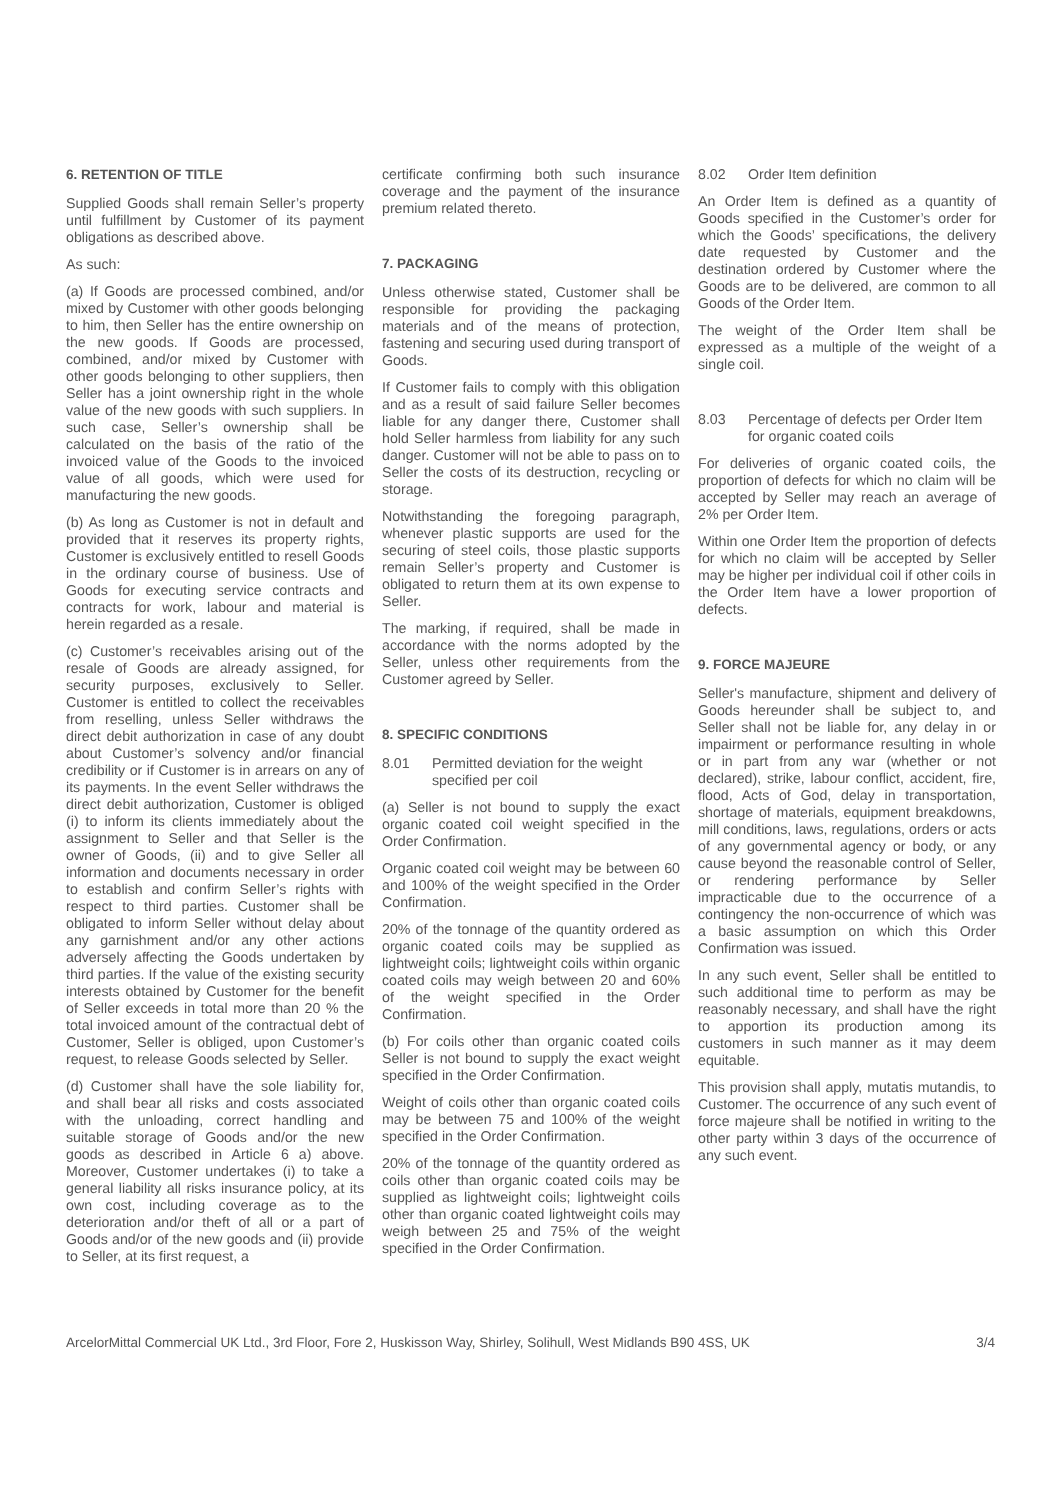6. RETENTION OF TITLE
Supplied Goods shall remain Seller’s property until fulfillment by Customer of its payment obligations as described above.
As such:
(a) If Goods are processed combined, and/or mixed by Customer with other goods belonging to him, then Seller has the entire ownership on the new goods. If Goods are processed, combined, and/or mixed by Customer with other goods belonging to other suppliers, then Seller has a joint ownership right in the whole value of the new goods with such suppliers. In such case, Seller’s ownership shall be calculated on the basis of the ratio of the invoiced value of the Goods to the invoiced value of all goods, which were used for manufacturing the new goods.
(b) As long as Customer is not in default and provided that it reserves its property rights, Customer is exclusively entitled to resell Goods in the ordinary course of business. Use of Goods for executing service contracts and contracts for work, labour and material is herein regarded as a resale.
(c) Customer’s receivables arising out of the resale of Goods are already assigned, for security purposes, exclusively to Seller. Customer is entitled to collect the receivables from reselling, unless Seller withdraws the direct debit authorization in case of any doubt about Customer’s solvency and/or financial credibility or if Customer is in arrears on any of its payments. In the event Seller withdraws the direct debit authorization, Customer is obliged (i) to inform its clients immediately about the assignment to Seller and that Seller is the owner of Goods, (ii) and to give Seller all information and documents necessary in order to establish and confirm Seller’s rights with respect to third parties. Customer shall be obligated to inform Seller without delay about any garnishment and/or any other actions adversely affecting the Goods undertaken by third parties. If the value of the existing security interests obtained by Customer for the benefit of Seller exceeds in total more than 20 % the total invoiced amount of the contractual debt of Customer, Seller is obliged, upon Customer’s request, to release Goods selected by Seller.
(d) Customer shall have the sole liability for, and shall bear all risks and costs associated with the unloading, correct handling and suitable storage of Goods and/or the new goods as described in Article 6 a) above. Moreover, Customer undertakes (i) to take a general liability all risks insurance policy, at its own cost, including coverage as to the deterioration and/or theft of all or a part of Goods and/or of the new goods and (ii) provide to Seller, at its first request, a
certificate confirming both such insurance coverage and the payment of the insurance premium related thereto.
7. PACKAGING
Unless otherwise stated, Customer shall be responsible for providing the packaging materials and of the means of protection, fastening and securing used during transport of Goods.
If Customer fails to comply with this obligation and as a result of said failure Seller becomes liable for any danger there, Customer shall hold Seller harmless from liability for any such danger. Customer will not be able to pass on to Seller the costs of its destruction, recycling or storage.
Notwithstanding the foregoing paragraph, whenever plastic supports are used for the securing of steel coils, those plastic supports remain Seller’s property and Customer is obligated to return them at its own expense to Seller.
The marking, if required, shall be made in accordance with the norms adopted by the Seller, unless other requirements from the Customer agreed by Seller.
8. SPECIFIC CONDITIONS
8.01 Permitted deviation for the weight specified per coil
(a) Seller is not bound to supply the exact organic coated coil weight specified in the Order Confirmation.
Organic coated coil weight may be between 60 and 100% of the weight specified in the Order Confirmation.
20% of the tonnage of the quantity ordered as organic coated coils may be supplied as lightweight coils; lightweight coils within organic coated coils may weigh between 20 and 60% of the weight specified in the Order Confirmation.
(b) For coils other than organic coated coils Seller is not bound to supply the exact weight specified in the Order Confirmation.
Weight of coils other than organic coated coils may be between 75 and 100% of the weight specified in the Order Confirmation.
20% of the tonnage of the quantity ordered as coils other than organic coated coils may be supplied as lightweight coils; lightweight coils other than organic coated lightweight coils may weigh between 25 and 75% of the weight specified in the Order Confirmation.
8.02 Order Item definition
An Order Item is defined as a quantity of Goods specified in the Customer’s order for which the Goods’ specifications, the delivery date requested by Customer and the destination ordered by Customer where the Goods are to be delivered, are common to all Goods of the Order Item.
The weight of the Order Item shall be expressed as a multiple of the weight of a single coil.
8.03 Percentage of defects per Order Item for organic coated coils
For deliveries of organic coated coils, the proportion of defects for which no claim will be accepted by Seller may reach an average of 2% per Order Item.
Within one Order Item the proportion of defects for which no claim will be accepted by Seller may be higher per individual coil if other coils in the Order Item have a lower proportion of defects.
9. FORCE MAJEURE
Seller's manufacture, shipment and delivery of Goods hereunder shall be subject to, and Seller shall not be liable for, any delay in or impairment or performance resulting in whole or in part from any war (whether or not declared), strike, labour conflict, accident, fire, flood, Acts of God, delay in transportation, shortage of materials, equipment breakdowns, mill conditions, laws, regulations, orders or acts of any governmental agency or body, or any cause beyond the reasonable control of Seller, or rendering performance by Seller impracticable due to the occurrence of a contingency the non-occurrence of which was a basic assumption on which this Order Confirmation was issued.
In any such event, Seller shall be entitled to such additional time to perform as may be reasonably necessary, and shall have the right to apportion its production among its customers in such manner as it may deem equitable.
This provision shall apply, mutatis mutandis, to Customer. The occurrence of any such event of force majeure shall be notified in writing to the other party within 3 days of the occurrence of any such event.
ArcelorMittal Commercial UK Ltd., 3rd Floor, Fore 2, Huskisson Way, Shirley, Solihull, West Midlands B90 4SS, UK 3/4